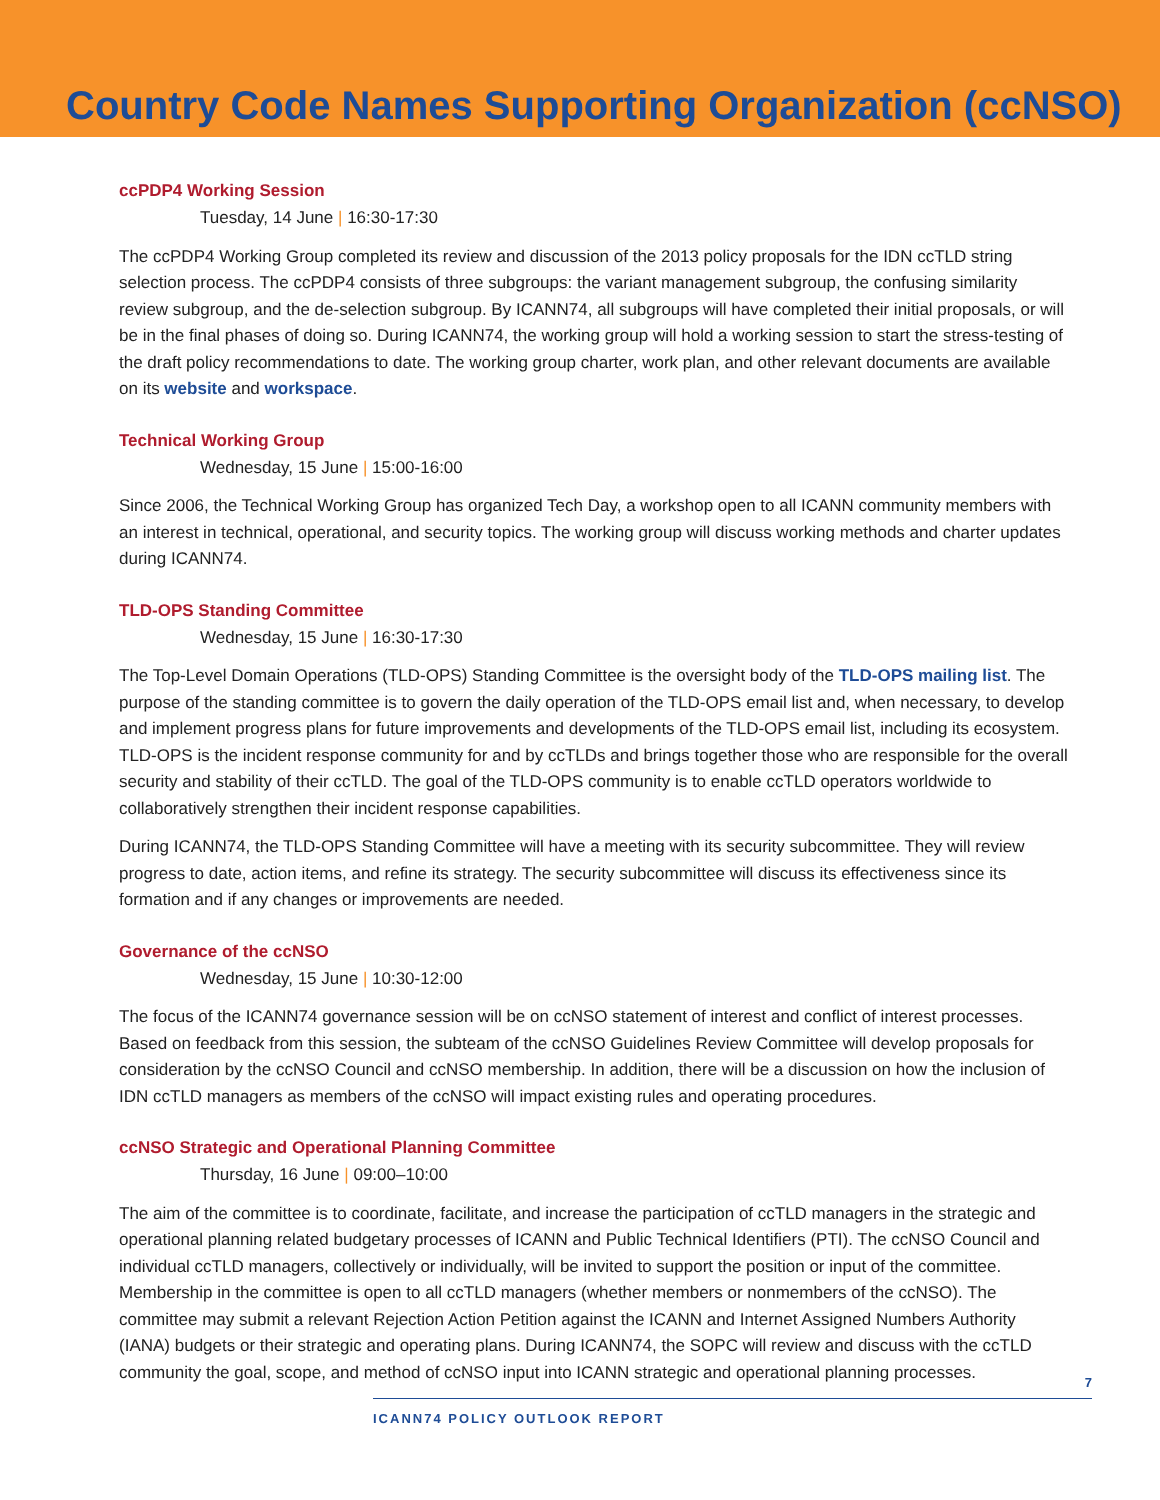Country Code Names Supporting Organization (ccNSO)
ccPDP4 Working Session
Tuesday, 14 June | 16:30-17:30
The ccPDP4 Working Group completed its review and discussion of the 2013 policy proposals for the IDN ccTLD string selection process. The ccPDP4 consists of three subgroups: the variant management subgroup, the confusing similarity review subgroup, and the de-selection subgroup. By ICANN74, all subgroups will have completed their initial proposals, or will be in the final phases of doing so. During ICANN74, the working group will hold a working session to start the stress-testing of the draft policy recommendations to date. The working group charter, work plan, and other relevant documents are available on its website and workspace.
Technical Working Group
Wednesday, 15 June | 15:00-16:00
Since 2006, the Technical Working Group has organized Tech Day, a workshop open to all ICANN community members with an interest in technical, operational, and security topics. The working group will discuss working methods and charter updates during ICANN74.
TLD-OPS Standing Committee
Wednesday, 15 June | 16:30-17:30
The Top-Level Domain Operations (TLD-OPS) Standing Committee is the oversight body of the TLD-OPS mailing list. The purpose of the standing committee is to govern the daily operation of the TLD-OPS email list and, when necessary, to develop and implement progress plans for future improvements and developments of the TLD-OPS email list, including its ecosystem. TLD-OPS is the incident response community for and by ccTLDs and brings together those who are responsible for the overall security and stability of their ccTLD. The goal of the TLD-OPS community is to enable ccTLD operators worldwide to collaboratively strengthen their incident response capabilities.
During ICANN74, the TLD-OPS Standing Committee will have a meeting with its security subcommittee. They will review progress to date, action items, and refine its strategy. The security subcommittee will discuss its effectiveness since its formation and if any changes or improvements are needed.
Governance of the ccNSO
Wednesday, 15 June | 10:30-12:00
The focus of the ICANN74 governance session will be on ccNSO statement of interest and conflict of interest processes. Based on feedback from this session, the subteam of the ccNSO Guidelines Review Committee will develop proposals for consideration by the ccNSO Council and ccNSO membership. In addition, there will be a discussion on how the inclusion of IDN ccTLD managers as members of the ccNSO will impact existing rules and operating procedures.
ccNSO Strategic and Operational Planning Committee
Thursday, 16 June | 09:00–10:00
The aim of the committee is to coordinate, facilitate, and increase the participation of ccTLD managers in the strategic and operational planning related budgetary processes of ICANN and Public Technical Identifiers (PTI). The ccNSO Council and individual ccTLD managers, collectively or individually, will be invited to support the position or input of the committee. Membership in the committee is open to all ccTLD managers (whether members or nonmembers of the ccNSO). The committee may submit a relevant Rejection Action Petition against the ICANN and Internet Assigned Numbers Authority (IANA) budgets or their strategic and operating plans. During ICANN74, the SOPC will review and discuss with the ccTLD community the goal, scope, and method of ccNSO input into ICANN strategic and operational planning processes.
7
ICANN74 POLICY OUTLOOK REPORT